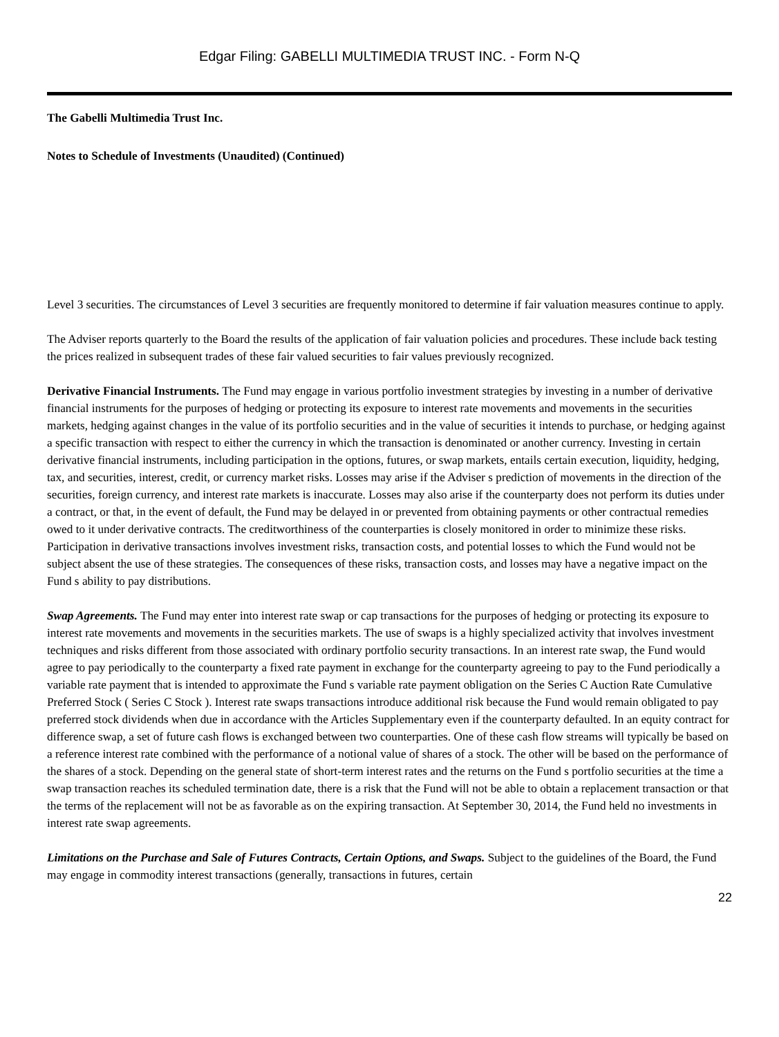Edgar Filing: GABELLI MULTIMEDIA TRUST INC. - Form N-Q
The Gabelli Multimedia Trust Inc.
Notes to Schedule of Investments (Unaudited) (Continued)
Level 3 securities. The circumstances of Level 3 securities are frequently monitored to determine if fair valuation measures continue to apply.
The Adviser reports quarterly to the Board the results of the application of fair valuation policies and procedures. These include back testing the prices realized in subsequent trades of these fair valued securities to fair values previously recognized.
Derivative Financial Instruments. The Fund may engage in various portfolio investment strategies by investing in a number of derivative financial instruments for the purposes of hedging or protecting its exposure to interest rate movements and movements in the securities markets, hedging against changes in the value of its portfolio securities and in the value of securities it intends to purchase, or hedging against a specific transaction with respect to either the currency in which the transaction is denominated or another currency. Investing in certain derivative financial instruments, including participation in the options, futures, or swap markets, entails certain execution, liquidity, hedging, tax, and securities, interest, credit, or currency market risks. Losses may arise if the Adviser s prediction of movements in the direction of the securities, foreign currency, and interest rate markets is inaccurate. Losses may also arise if the counterparty does not perform its duties under a contract, or that, in the event of default, the Fund may be delayed in or prevented from obtaining payments or other contractual remedies owed to it under derivative contracts. The creditworthiness of the counterparties is closely monitored in order to minimize these risks. Participation in derivative transactions involves investment risks, transaction costs, and potential losses to which the Fund would not be subject absent the use of these strategies. The consequences of these risks, transaction costs, and losses may have a negative impact on the Fund s ability to pay distributions.
Swap Agreements. The Fund may enter into interest rate swap or cap transactions for the purposes of hedging or protecting its exposure to interest rate movements and movements in the securities markets. The use of swaps is a highly specialized activity that involves investment techniques and risks different from those associated with ordinary portfolio security transactions. In an interest rate swap, the Fund would agree to pay periodically to the counterparty a fixed rate payment in exchange for the counterparty agreeing to pay to the Fund periodically a variable rate payment that is intended to approximate the Fund s variable rate payment obligation on the Series C Auction Rate Cumulative Preferred Stock ( Series C Stock ). Interest rate swaps transactions introduce additional risk because the Fund would remain obligated to pay preferred stock dividends when due in accordance with the Articles Supplementary even if the counterparty defaulted. In an equity contract for difference swap, a set of future cash flows is exchanged between two counterparties. One of these cash flow streams will typically be based on a reference interest rate combined with the performance of a notional value of shares of a stock. The other will be based on the performance of the shares of a stock. Depending on the general state of short-term interest rates and the returns on the Fund s portfolio securities at the time a swap transaction reaches its scheduled termination date, there is a risk that the Fund will not be able to obtain a replacement transaction or that the terms of the replacement will not be as favorable as on the expiring transaction. At September 30, 2014, the Fund held no investments in interest rate swap agreements.
Limitations on the Purchase and Sale of Futures Contracts, Certain Options, and Swaps. Subject to the guidelines of the Board, the Fund may engage in commodity interest transactions (generally, transactions in futures, certain
22